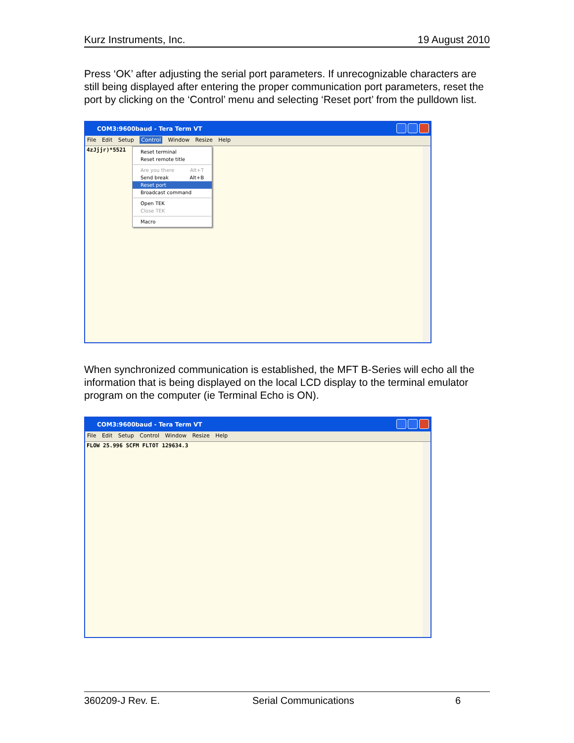Kurz Instruments, Inc. 19 August 2010
Press ‘OK’ after adjusting the serial port parameters. If unrecognizable characters are still being displayed after entering the proper communication port parameters, reset the port by clicking on the ‘Control’ menu and selecting ‘Reset port’ from the pulldown list.
COM3:9600baud - Tera Term VT
File Edit Setup Control Window Resize Help
4zJjjr)*5521
Reset terminal
Reset remote title
Are you there Alt+T
Send break Alt+B
Reset port
Broadcast command
Open TEK
Close TEK
Macro
When synchronized communication is established, the MFT B-Series will echo all the information that is being displayed on the local LCD display to the terminal emulator program on the computer (ie Terminal Echo is ON).
COM3:9600baud - Tera Term VT
File Edit Setup Control Window Resize Help
FLOW 25.996 SCFM FLTOT 129634.3
360209-J Rev. E. Serial Communications 6